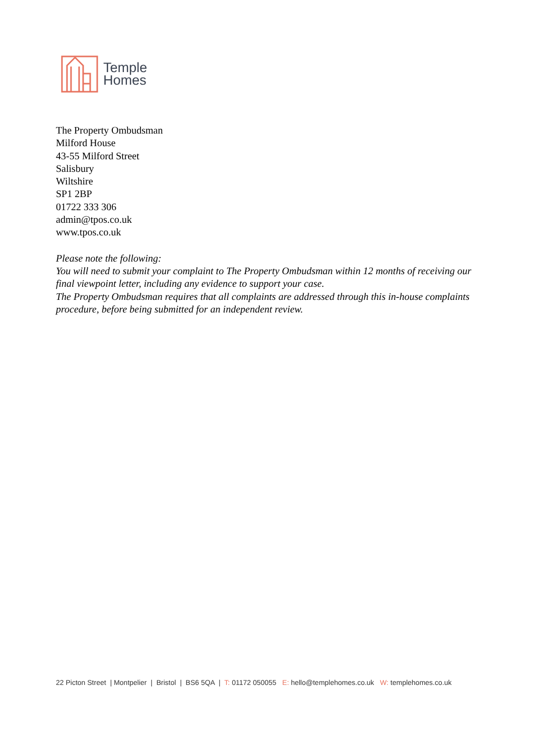Temple
Homes
The Property Ombudsman
Milford House
43-55 Milford Street
Salisbury
Wiltshire
SP1 2BP
01722 333 306
admin@tpos.co.uk
www.tpos.co.uk
Please note the following:
You will need to submit your complaint to The Property Ombudsman within 12 months of receiving our final viewpoint letter, including any evidence to support your case.
The Property Ombudsman requires that all complaints are addressed through this in-house complaints procedure, before being submitted for an independent review.
22 Picton Street | Montpelier | Bristol | BS6 5QA | T: 01172 050055 E: hello@templehomes.co.uk W: templehomes.co.uk